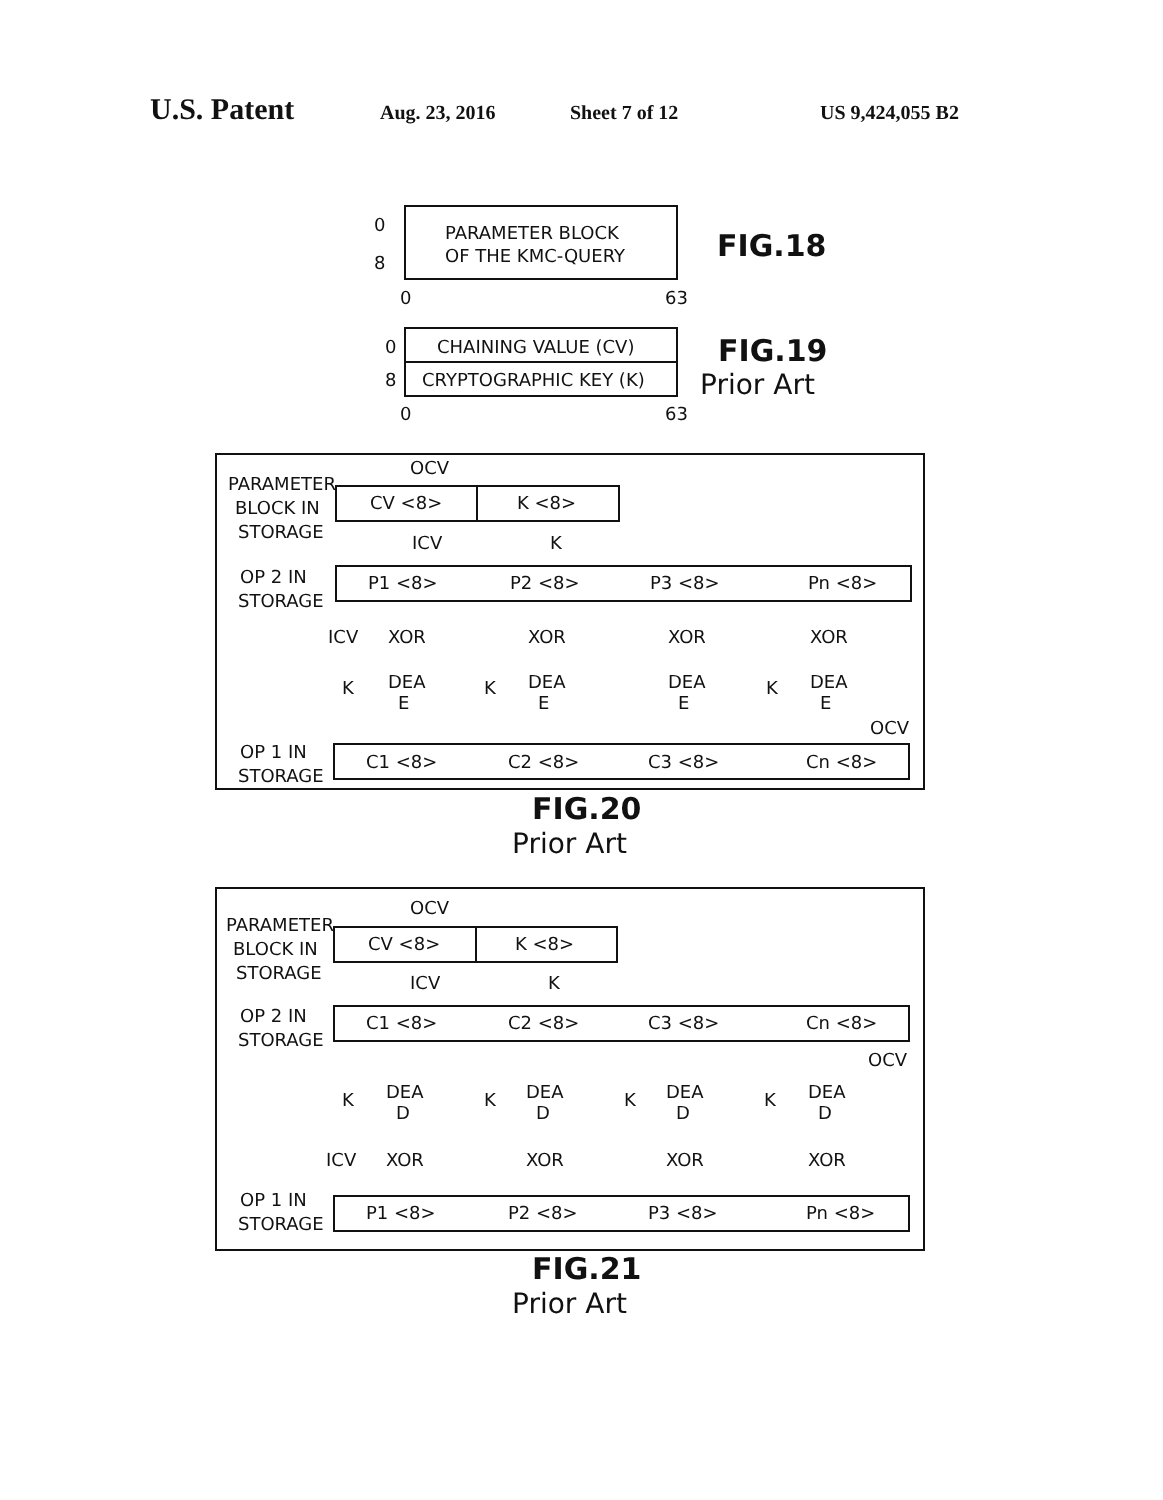U.S. Patent Aug. 23, 2016 Sheet 7 of 12 US 9,424,055 B2
0
8
PARAMETER BLOCK
OF THE KMC-QUERY
0
63
FIG.18
0
8
CHAINING VALUE (CV)
CRYPTOGRAPHIC KEY (K)
0
63
FIG.19
Prior Art
OCV
PARAMETER
BLOCK IN
STORAGE
CV <8>
K <8>
ICV
K
OP 2 IN
STORAGE
P1 <8>
P2 <8>
P3 <8>
Pn <8>
ICV
XOR
XOR
XOR
XOR
K
DEA
E
K
DEA
E
DEA
E
K
DEA
E
OCV
OP 1 IN
STORAGE
C1 <8>
C2 <8>
C3 <8>
Cn <8>
FIG.20
Prior Art
OCV
PARAMETER
BLOCK IN
STORAGE
CV <8>
K <8>
ICV
K
OP 2 IN
STORAGE
C1 <8>
C2 <8>
C3 <8>
Cn <8>
OCV
K
DEA
D
K
DEA
D
K
DEA
D
K
DEA
D
ICV
XOR
XOR
XOR
XOR
OP 1 IN
STORAGE
P1 <8>
P2 <8>
P3 <8>
Pn <8>
FIG.21
Prior Art